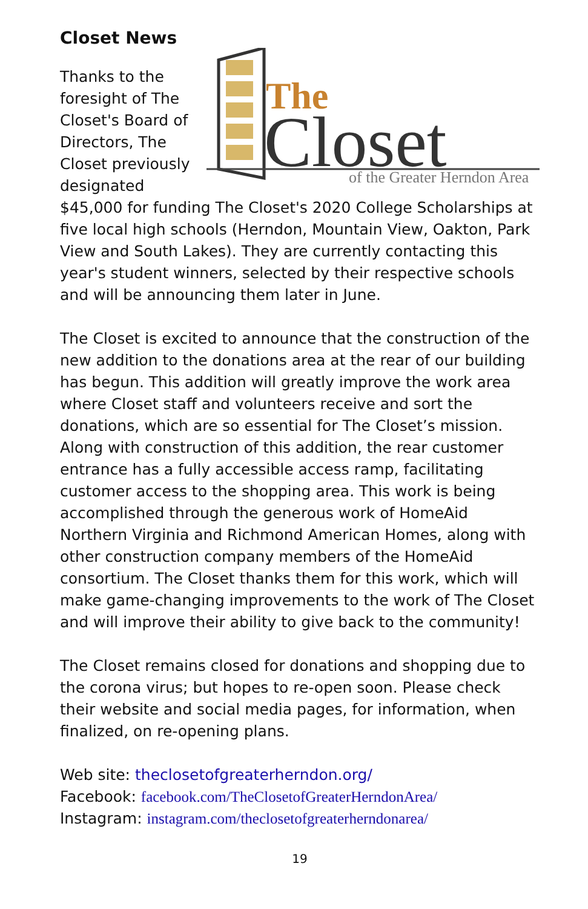Closet News
The
Closet
of the Greater Herndon Area
Thanks to the foresight of The Closet's Board of Directors, The Closet previously designated $45,000 for funding The Closet's 2020 College Scholarships at five local high schools (Herndon, Mountain View, Oakton, Park View and South Lakes). They are currently contacting this year's student winners, selected by their respective schools and will be announcing them later in June.
The Closet is excited to announce that the construction of the new addition to the donations area at the rear of our building has begun. This addition will greatly improve the work area where Closet staff and volunteers receive and sort the donations, which are so essential for The Closet’s mission. Along with construction of this addition, the rear customer entrance has a fully accessible access ramp, facilitating customer access to the shopping area. This work is being accomplished through the generous work of HomeAid Northern Virginia and Richmond American Homes, along with other construction company members of the HomeAid consortium. The Closet thanks them for this work, which will make game-changing improvements to the work of The Closet and will improve their ability to give back to the community!
The Closet remains closed for donations and shopping due to the corona virus; but hopes to re-open soon. Please check their website and social media pages, for information, when finalized, on re-opening plans.
Web site: theclosetofgreaterherndon.org/
Facebook: facebook.com/TheClosetofGreaterHerndonArea/
Instagram: instagram.com/theclosetofgreaterherndonarea/
19